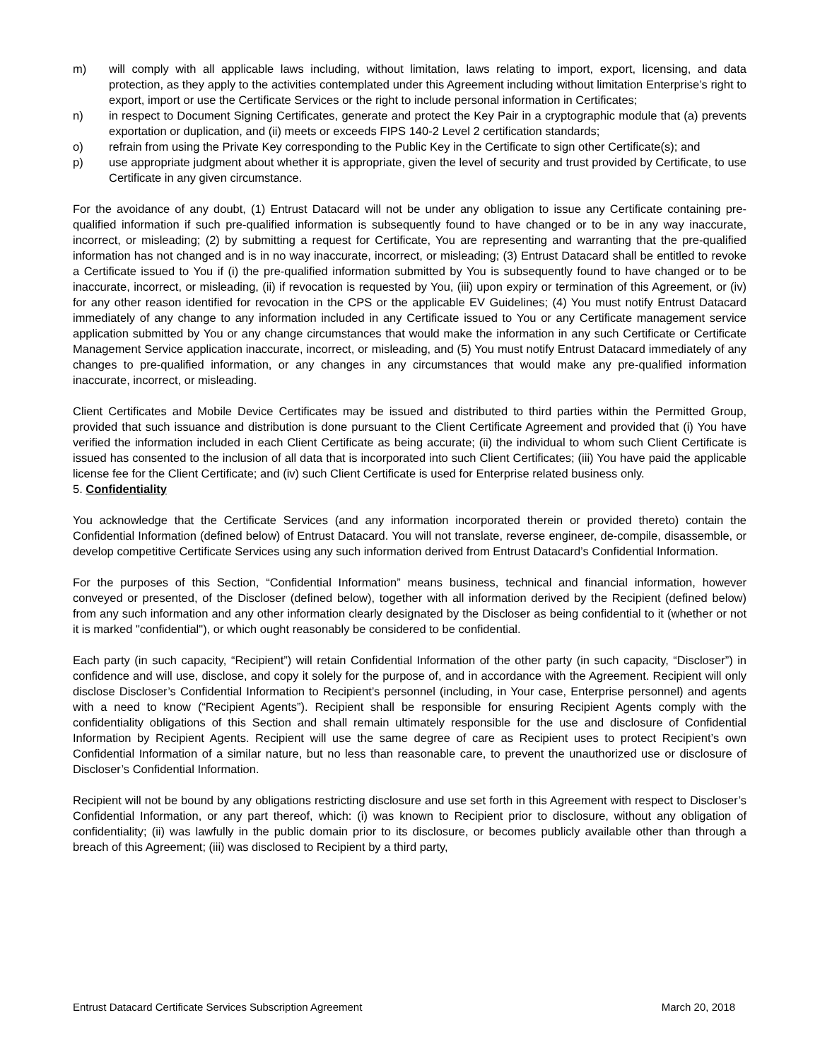m) will comply with all applicable laws including, without limitation, laws relating to import, export, licensing, and data protection, as they apply to the activities contemplated under this Agreement including without limitation Enterprise’s right to export, import or use the Certificate Services or the right to include personal information in Certificates;
n) in respect to Document Signing Certificates, generate and protect the Key Pair in a cryptographic module that (a) prevents exportation or duplication, and (ii) meets or exceeds FIPS 140-2 Level 2 certification standards;
o) refrain from using the Private Key corresponding to the Public Key in the Certificate to sign other Certificate(s); and
p) use appropriate judgment about whether it is appropriate, given the level of security and trust provided by Certificate, to use Certificate in any given circumstance.
For the avoidance of any doubt, (1) Entrust Datacard will not be under any obligation to issue any Certificate containing pre-qualified information if such pre-qualified information is subsequently found to have changed or to be in any way inaccurate, incorrect, or misleading; (2) by submitting a request for Certificate, You are representing and warranting that the pre-qualified information has not changed and is in no way inaccurate, incorrect, or misleading; (3) Entrust Datacard shall be entitled to revoke a Certificate issued to You if (i) the pre-qualified information submitted by You is subsequently found to have changed or to be inaccurate, incorrect, or misleading, (ii) if revocation is requested by You, (iii) upon expiry or termination of this Agreement, or (iv) for any other reason identified for revocation in the CPS or the applicable EV Guidelines; (4) You must notify Entrust Datacard immediately of any change to any information included in any Certificate issued to You or any Certificate management service application submitted by You or any change circumstances that would make the information in any such Certificate or Certificate Management Service application inaccurate, incorrect, or misleading, and (5) You must notify Entrust Datacard immediately of any changes to pre-qualified information, or any changes in any circumstances that would make any pre-qualified information inaccurate, incorrect, or misleading.
Client Certificates and Mobile Device Certificates may be issued and distributed to third parties within the Permitted Group, provided that such issuance and distribution is done pursuant to the Client Certificate Agreement and provided that (i) You have verified the information included in each Client Certificate as being accurate; (ii) the individual to whom such Client Certificate is issued has consented to the inclusion of all data that is incorporated into such Client Certificates; (iii) You have paid the applicable license fee for the Client Certificate; and (iv) such Client Certificate is used for Enterprise related business only.
5. Confidentiality
You acknowledge that the Certificate Services (and any information incorporated therein or provided thereto) contain the Confidential Information (defined below) of Entrust Datacard. You will not translate, reverse engineer, de-compile, disassemble, or develop competitive Certificate Services using any such information derived from Entrust Datacard’s Confidential Information.
For the purposes of this Section, “Confidential Information” means business, technical and financial information, however conveyed or presented, of the Discloser (defined below), together with all information derived by the Recipient (defined below) from any such information and any other information clearly designated by the Discloser as being confidential to it (whether or not it is marked "confidential"), or which ought reasonably be considered to be confidential.
Each party (in such capacity, “Recipient”) will retain Confidential Information of the other party (in such capacity, “Discloser”) in confidence and will use, disclose, and copy it solely for the purpose of, and in accordance with the Agreement. Recipient will only disclose Discloser’s Confidential Information to Recipient’s personnel (including, in Your case, Enterprise personnel) and agents with a need to know (“Recipient Agents”). Recipient shall be responsible for ensuring Recipient Agents comply with the confidentiality obligations of this Section and shall remain ultimately responsible for the use and disclosure of Confidential Information by Recipient Agents. Recipient will use the same degree of care as Recipient uses to protect Recipient’s own Confidential Information of a similar nature, but no less than reasonable care, to prevent the unauthorized use or disclosure of Discloser’s Confidential Information.
Recipient will not be bound by any obligations restricting disclosure and use set forth in this Agreement with respect to Discloser’s Confidential Information, or any part thereof, which: (i) was known to Recipient prior to disclosure, without any obligation of confidentiality; (ii) was lawfully in the public domain prior to its disclosure, or becomes publicly available other than through a breach of this Agreement; (iii) was disclosed to Recipient by a third party,
Entrust Datacard Certificate Services Subscription Agreement March 20, 2018